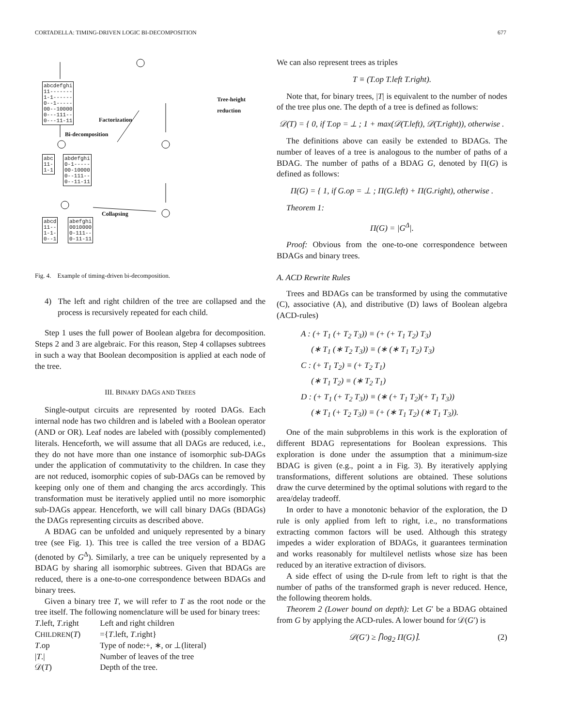CORTADELLA: TIMING-DRIVEN LOGIC BI-DECOMPOSITION 677
abcdefghi
11-------
1-1------
0--1-----
00--10000
0---111--
0---11-11
abc
11-
1-1
abdefghi
0-1-----
00-10000
0--111--
0--11-11
abcd
11--
1-1-
0--1
abefghi
0010000
0-111--
0-11-11
Factorization
Bi-decomposition
Tree-height
reduction
Collapsing
Fig. 4. Example of timing-driven bi-decomposition.
4) The left and right children of the tree are collapsed and the process is recursively repeated for each child.
Step 1 uses the full power of Boolean algebra for decomposition. Steps 2 and 3 are algebraic. For this reason, Step 4 collapses subtrees in such a way that Boolean decomposition is applied at each node of the tree.
III. BINARY DAGS AND TREES
Single-output circuits are represented by rooted DAGs. Each internal node has two children and is labeled with a Boolean operator (AND or OR). Leaf nodes are labeled with (possibly complemented) literals. Henceforth, we will assume that all DAGs are reduced, i.e., they do not have more than one instance of isomorphic sub-DAGs under the application of commutativity to the children. In case they are not reduced, isomorphic copies of sub-DAGs can be removed by keeping only one of them and changing the arcs accordingly. This transformation must be iteratively applied until no more isomorphic sub-DAGs appear. Henceforth, we will call binary DAGs (BDAGs) the DAGs representing circuits as described above.
A BDAG can be unfolded and uniquely represented by a binary tree (see Fig. 1). This tree is called the tree version of a BDAG (denoted by G<sup>Δ</sup>). Similarly, a tree can be uniquely represented by a BDAG by sharing all isomorphic subtrees. Given that BDAGs are reduced, there is a one-to-one correspondence between BDAGs and binary trees.
Given a binary tree T, we will refer to T as the root node or the tree itself. The following nomenclature will be used for binary trees:
| T .left, T .right | Left and right children |
| C HILDREN ( T ) | ={ T .left, T .right} |
| T .op | Type of node:+, ∗, or ⊥(literal) |
| / T ./ | Number of leaves of the tree |
| 𝒟( T ) | Depth of the tree. |
We can also represent trees as triples
T ≡ (T.op T.left T.right).
Note that, for binary trees, |T| is equivalent to the number of nodes of the tree plus one. The depth of a tree is defined as follows:
𝒟(T) = { 0, if T.op = ⊥ ; 1 + max(𝒟(T.left), 𝒟(T.right)), otherwise .
The definitions above can easily be extended to BDAGs. The number of leaves of a tree is analogous to the number of paths of a BDAG. The number of paths of a BDAG G, denoted by Π(G) is defined as follows:
Π(G) = { 1, if G.op = ⊥ ; Π(G.left) + Π(G.right), otherwise .
Theorem 1:
Π(G) = |G<sup>Δ</sup>|.
Proof: Obvious from the one-to-one correspondence between BDAGs and binary trees.
A. ACD Rewrite Rules
Trees and BDAGs can be transformed by using the commutative (C), associative (A), and distributive (D) laws of Boolean algebra (ACD-rules)
A : (+ T<sub>1</sub> (+ T<sub>2</sub> T<sub>3</sub>)) ≡ (+ (+ T<sub>1</sub> T<sub>2</sub>) T<sub>3</sub>)
(∗ T<sub>1</sub> (∗ T<sub>2</sub> T<sub>3</sub>)) ≡ (∗ (∗ T<sub>1</sub> T<sub>2</sub>) T<sub>3</sub>)
C : (+ T<sub>1</sub> T<sub>2</sub>) ≡ (+ T<sub>2</sub> T<sub>1</sub>)
(∗ T<sub>1</sub> T<sub>2</sub>) ≡ (∗ T<sub>2</sub> T<sub>1</sub>)
D : (+ T<sub>1</sub> (+ T<sub>2</sub> T<sub>3</sub>)) ≡ (∗ (+ T<sub>1</sub> T<sub>2</sub>)(+ T<sub>1</sub> T<sub>3</sub>))
(∗ T<sub>1</sub> (+ T<sub>2</sub> T<sub>3</sub>)) ≡ (+ (∗ T<sub>1</sub> T<sub>2</sub>) (∗ T<sub>1</sub> T<sub>3</sub>)).
One of the main subproblems in this work is the exploration of different BDAG representations for Boolean expressions. This exploration is done under the assumption that a minimum-size BDAG is given (e.g., point a in Fig. 3). By iteratively applying transformations, different solutions are obtained. These solutions draw the curve determined by the optimal solutions with regard to the area/delay tradeoff.
In order to have a monotonic behavior of the exploration, the D rule is only applied from left to right, i.e., no transformations extracting common factors will be used. Although this strategy impedes a wider exploration of BDAGs, it guarantees termination and works reasonably for multilevel netlists whose size has been reduced by an iterative extraction of divisors.
A side effect of using the D-rule from left to right is that the number of paths of the transformed graph is never reduced. Hence, the following theorem holds.
Theorem 2 (Lower bound on depth): Let G′ be a BDAG obtained from G by applying the ACD-rules. A lower bound for 𝒟(G′) is
𝒟(G′) ≥ ⌈log<sub>2</sub> Π(G)⌉. (2)